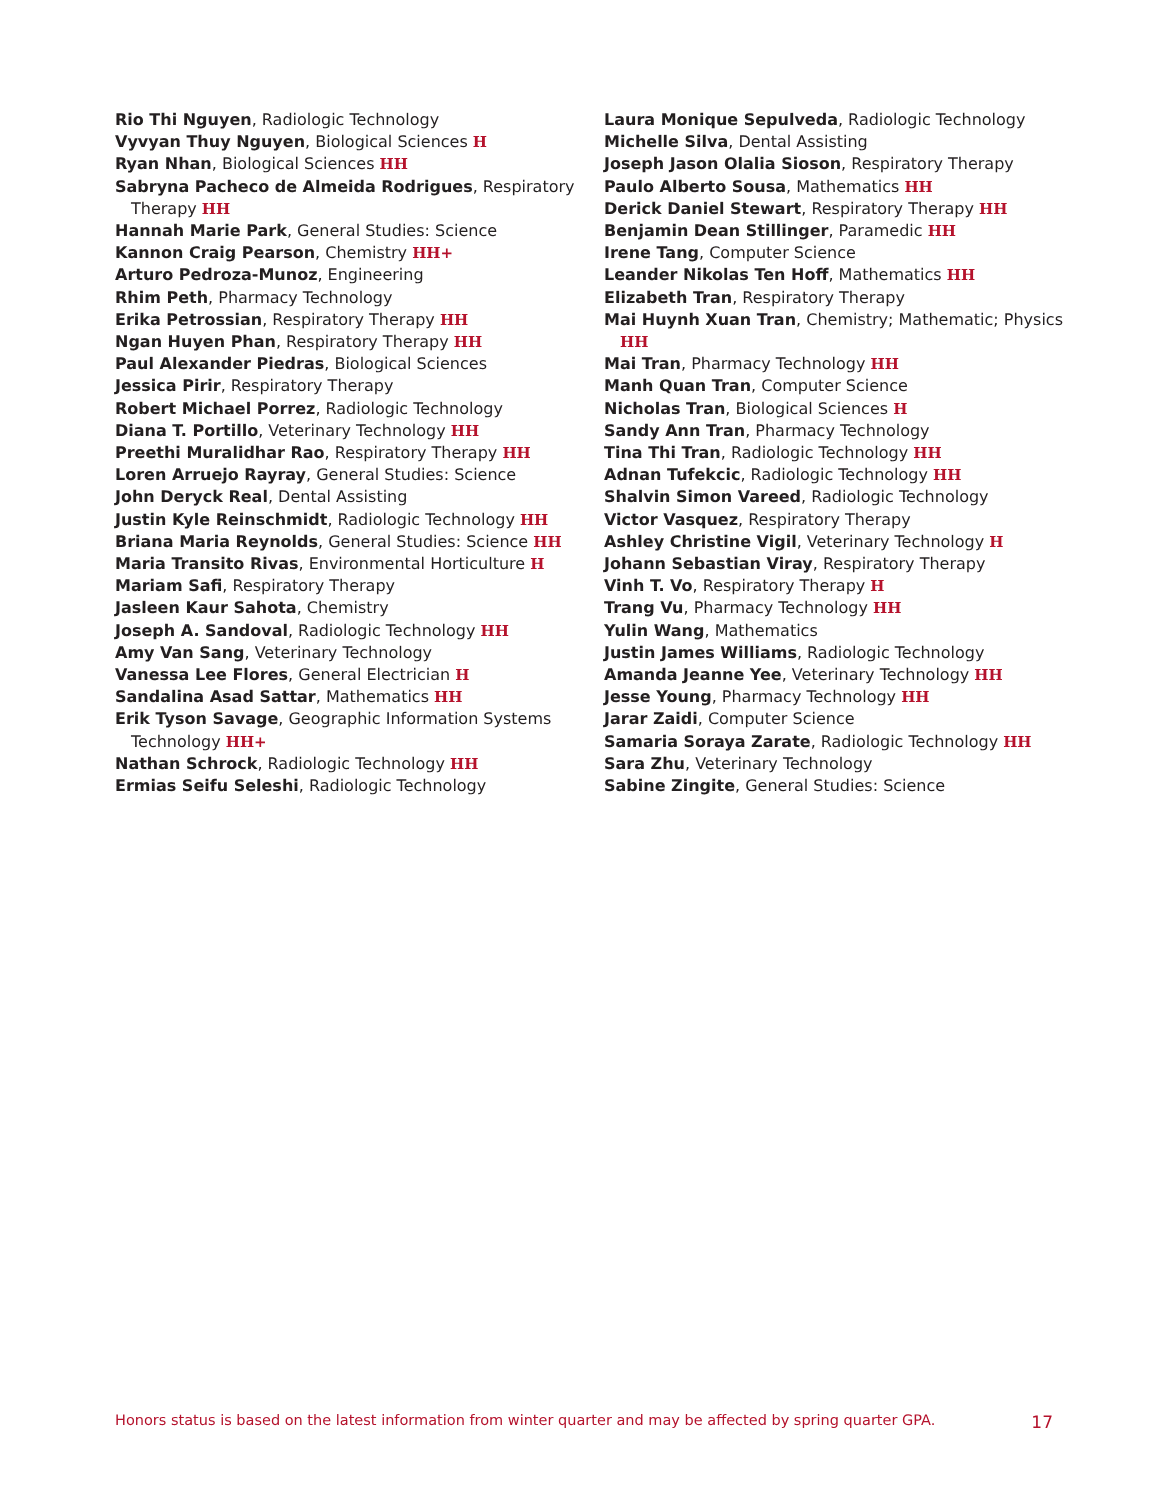Rio Thi Nguyen, Radiologic Technology
Vyvyan Thuy Nguyen, Biological Sciences H
Ryan Nhan, Biological Sciences HH
Sabryna Pacheco de Almeida Rodrigues, Respiratory Therapy HH
Hannah Marie Park, General Studies: Science
Kannon Craig Pearson, Chemistry HH+
Arturo Pedroza-Munoz, Engineering
Rhim Peth, Pharmacy Technology
Erika Petrossian, Respiratory Therapy HH
Ngan Huyen Phan, Respiratory Therapy HH
Paul Alexander Piedras, Biological Sciences
Jessica Pirir, Respiratory Therapy
Robert Michael Porrez, Radiologic Technology
Diana T. Portillo, Veterinary Technology HH
Preethi Muralidhar Rao, Respiratory Therapy HH
Loren Arruejo Rayray, General Studies: Science
John Deryck Real, Dental Assisting
Justin Kyle Reinschmidt, Radiologic Technology HH
Briana Maria Reynolds, General Studies: Science HH
Maria Transito Rivas, Environmental Horticulture H
Mariam Safi, Respiratory Therapy
Jasleen Kaur Sahota, Chemistry
Joseph A. Sandoval, Radiologic Technology HH
Amy Van Sang, Veterinary Technology
Vanessa Lee Flores, General Electrician H
Sandalina Asad Sattar, Mathematics HH
Erik Tyson Savage, Geographic Information Systems Technology HH+
Nathan Schrock, Radiologic Technology HH
Ermias Seifu Seleshi, Radiologic Technology
Laura Monique Sepulveda, Radiologic Technology
Michelle Silva, Dental Assisting
Joseph Jason Olalia Sioson, Respiratory Therapy
Paulo Alberto Sousa, Mathematics HH
Derick Daniel Stewart, Respiratory Therapy HH
Benjamin Dean Stillinger, Paramedic HH
Irene Tang, Computer Science
Leander Nikolas Ten Hoff, Mathematics HH
Elizabeth Tran, Respiratory Therapy
Mai Huynh Xuan Tran, Chemistry; Mathematic; Physics HH
Mai Tran, Pharmacy Technology HH
Manh Quan Tran, Computer Science
Nicholas Tran, Biological Sciences H
Sandy Ann Tran, Pharmacy Technology
Tina Thi Tran, Radiologic Technology HH
Adnan Tufekcic, Radiologic Technology HH
Shalvin Simon Vareed, Radiologic Technology
Victor Vasquez, Respiratory Therapy
Ashley Christine Vigil, Veterinary Technology H
Johann Sebastian Viray, Respiratory Therapy
Vinh T. Vo, Respiratory Therapy H
Trang Vu, Pharmacy Technology HH
Yulin Wang, Mathematics
Justin James Williams, Radiologic Technology
Amanda Jeanne Yee, Veterinary Technology HH
Jesse Young, Pharmacy Technology HH
Jarar Zaidi, Computer Science
Samaria Soraya Zarate, Radiologic Technology HH
Sara Zhu, Veterinary Technology
Sabine Zingite, General Studies: Science
Honors status is based on the latest information from winter quarter and may be affected by spring quarter GPA. 17